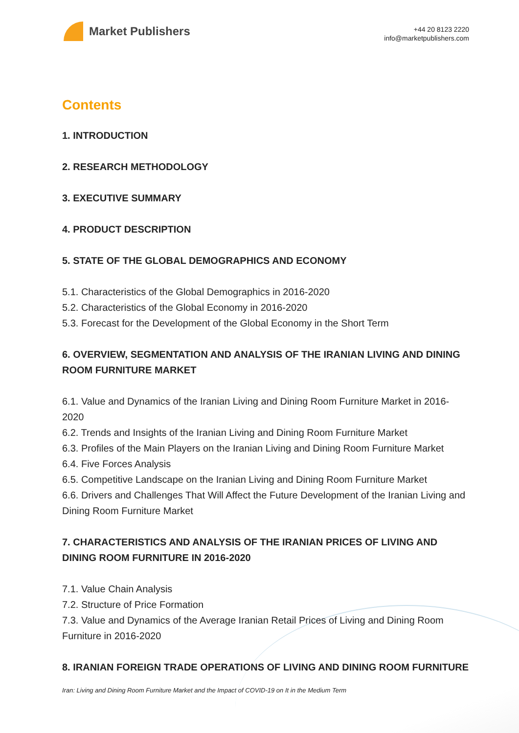Market Publishers
+44 20 8123 2220
info@marketpublishers.com
Contents
1. INTRODUCTION
2. RESEARCH METHODOLOGY
3. EXECUTIVE SUMMARY
4. PRODUCT DESCRIPTION
5. STATE OF THE GLOBAL DEMOGRAPHICS AND ECONOMY
5.1. Characteristics of the Global Demographics in 2016-2020
5.2. Characteristics of the Global Economy in 2016-2020
5.3. Forecast for the Development of the Global Economy in the Short Term
6. OVERVIEW, SEGMENTATION AND ANALYSIS OF THE IRANIAN LIVING AND DINING ROOM FURNITURE MARKET
6.1. Value and Dynamics of the Iranian Living and Dining Room Furniture Market in 2016-2020
6.2. Trends and Insights of the Iranian Living and Dining Room Furniture Market
6.3. Profiles of the Main Players on the Iranian Living and Dining Room Furniture Market
6.4. Five Forces Analysis
6.5. Competitive Landscape on the Iranian Living and Dining Room Furniture Market
6.6. Drivers and Challenges That Will Affect the Future Development of the Iranian Living and Dining Room Furniture Market
7. CHARACTERISTICS AND ANALYSIS OF THE IRANIAN PRICES OF LIVING AND DINING ROOM FURNITURE IN 2016-2020
7.1. Value Chain Analysis
7.2. Structure of Price Formation
7.3. Value and Dynamics of the Average Iranian Retail Prices of Living and Dining Room Furniture in 2016-2020
8. IRANIAN FOREIGN TRADE OPERATIONS OF LIVING AND DINING ROOM FURNITURE
Iran: Living and Dining Room Furniture Market and the Impact of COVID-19 on It in the Medium Term